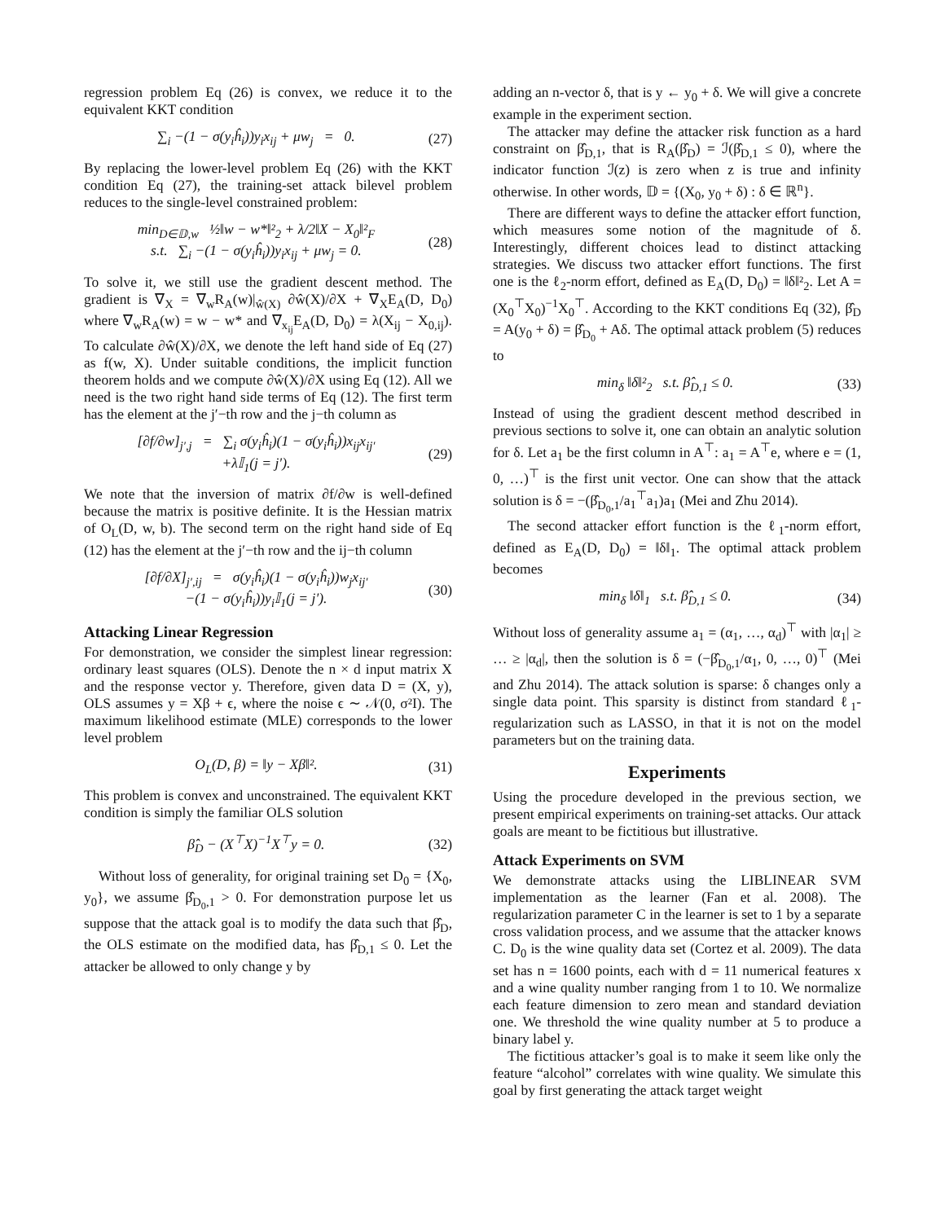regression problem Eq (26) is convex, we reduce it to the equivalent KKT condition
∑<sub>i</sub> −(1 − σ(y<sub>i</sub>ĥ<sub>i</sub>))y<sub>i</sub>x<sub>ij</sub> + μw<sub>j</sub> = 0. (27)
By replacing the lower-level problem Eq (26) with the KKT condition Eq (27), the training-set attack bilevel problem reduces to the single-level constrained problem:
min<sub>D∈𝔻,w</sub> ½‖w − w*‖²<sub>2</sub> + λ/2‖X − X<sub>0</sub>‖²<sub>F</sub>
s.t. ∑<sub>i</sub> −(1 − σ(y<sub>i</sub>ĥ<sub>i</sub>))y<sub>i</sub>x<sub>ij</sub> + μw<sub>j</sub> = 0. (28)
To solve it, we still use the gradient descent method. The gradient is ∇<sub>X</sub> = ∇<sub>w</sub>R<sub>A</sub>(w)|<sub>ŵ(X)</sub> ∂ŵ(X)/∂X + ∇<sub>X</sub>E<sub>A</sub>(D, D<sub>0</sub>) where ∇<sub>w</sub>R<sub>A</sub>(w) = w − w* and ∇<sub>x<sub>ij</sub></sub>E<sub>A</sub>(D, D<sub>0</sub>) = λ(X<sub>ij</sub> − X<sub>0,ij</sub>). To calculate ∂ŵ(X)/∂X, we denote the left hand side of Eq (27) as f(w, X). Under suitable conditions, the implicit function theorem holds and we compute ∂ŵ(X)/∂X using Eq (12). All we need is the two right hand side terms of Eq (12). The first term has the element at the j′−th row and the j−th column as
[∂f/∂w]<sub>j′,j</sub> = ∑<sub>i</sub> σ(y<sub>i</sub>ĥ<sub>i</sub>)(1 − σ(y<sub>i</sub>ĥ<sub>i</sub>))x<sub>ij</sub>x<sub>ij′</sub>
+λ𝕀<sub>1</sub>(j = j′). (29)
We note that the inversion of matrix ∂f/∂w is well-defined because the matrix is positive definite. It is the Hessian matrix of O<sub>L</sub>(D, w, b). The second term on the right hand side of Eq (12) has the element at the j′−th row and the ij−th column
[∂f/∂X]<sub>j′,ij</sub> = σ(y<sub>i</sub>ĥ<sub>i</sub>)(1 − σ(y<sub>i</sub>ĥ<sub>i</sub>))w<sub>j</sub>x<sub>ij′</sub>
−(1 − σ(y<sub>i</sub>ĥ<sub>i</sub>))y<sub>i</sub>𝕀<sub>1</sub>(j = j′). (30)
Attacking Linear Regression
For demonstration, we consider the simplest linear regression: ordinary least squares (OLS). Denote the n × d input matrix X and the response vector y. Therefore, given data D = (X, y), OLS assumes y = Xβ + ϵ, where the noise ϵ ∼ 𝒩(0, σ²I). The maximum likelihood estimate (MLE) corresponds to the lower level problem
O<sub>L</sub>(D, β) = ‖y − Xβ‖². (31)
This problem is convex and unconstrained. The equivalent KKT condition is simply the familiar OLS solution
β̂<sub>D</sub> − (X<sup>⊤</sup>X)<sup>−1</sup>X<sup>⊤</sup>y = 0. (32)
Without loss of generality, for original training set D<sub>0</sub> = {X<sub>0</sub>, y<sub>0</sub>}, we assume β̂<sub>D<sub>0</sub>,1</sub> > 0. For demonstration purpose let us suppose that the attack goal is to modify the data such that β̂<sub>D</sub>, the OLS estimate on the modified data, has β̂<sub>D,1</sub> ≤ 0. Let the attacker be allowed to only change y by
adding an n-vector δ, that is y ← y<sub>0</sub> + δ. We will give a concrete example in the experiment section.
The attacker may define the attacker risk function as a hard constraint on β̂<sub>D,1</sub>, that is R<sub>A</sub>(β̂<sub>D</sub>) = ℐ(β̂<sub>D,1</sub> ≤ 0), where the indicator function ℐ(z) is zero when z is true and infinity otherwise. In other words, 𝔻 = {(X<sub>0</sub>, y<sub>0</sub> + δ) : δ ∈ ℝ<sup>n</sup>}.
There are different ways to define the attacker effort function, which measures some notion of the magnitude of δ. Interestingly, different choices lead to distinct attacking strategies. We discuss two attacker effort functions. The first one is the ℓ<sub>2</sub>-norm effort, defined as E<sub>A</sub>(D, D<sub>0</sub>) = ‖δ‖²<sub>2</sub>. Let A = (X<sub>0</sub><sup>⊤</sup>X<sub>0</sub>)<sup>−1</sup>X<sub>0</sub><sup>⊤</sup>. According to the KKT conditions Eq (32), β̂<sub>D</sub> = A(y<sub>0</sub> + δ) = β̂<sub>D<sub>0</sub></sub> + Aδ. The optimal attack problem (5) reduces to
min<sub>δ</sub> ‖δ‖²<sub>2</sub> s.t. β̂<sub>D,1</sub> ≤ 0. (33)
Instead of using the gradient descent method described in previous sections to solve it, one can obtain an analytic solution for δ. Let a<sub>1</sub> be the first column in A<sup>⊤</sup>: a<sub>1</sub> = A<sup>⊤</sup>e, where e = (1, 0, …)<sup>⊤</sup> is the first unit vector. One can show that the attack solution is δ = −(β̂<sub>D<sub>0</sub>,1</sub>/a<sub>1</sub><sup>⊤</sup>a<sub>1</sub>)a<sub>1</sub> (Mei and Zhu 2014).
The second attacker effort function is the ℓ<sub>1</sub>-norm effort, defined as E<sub>A</sub>(D, D<sub>0</sub>) = ‖δ‖<sub>1</sub>. The optimal attack problem becomes
min<sub>δ</sub> ‖δ‖<sub>1</sub> s.t. β̂<sub>D,1</sub> ≤ 0. (34)
Without loss of generality assume a<sub>1</sub> = (α<sub>1</sub>, …, α<sub>d</sub>)<sup>⊤</sup> with |α<sub>1</sub>| ≥ … ≥ |α<sub>d</sub>|, then the solution is δ = (−β̂<sub>D<sub>0</sub>,1</sub>/α<sub>1</sub>, 0, …, 0)<sup>⊤</sup> (Mei and Zhu 2014). The attack solution is sparse: δ changes only a single data point. This sparsity is distinct from standard ℓ<sub>1</sub>-regularization such as LASSO, in that it is not on the model parameters but on the training data.
Experiments
Using the procedure developed in the previous section, we present empirical experiments on training-set attacks. Our attack goals are meant to be fictitious but illustrative.
Attack Experiments on SVM
We demonstrate attacks using the LIBLINEAR SVM implementation as the learner (Fan et al. 2008). The regularization parameter C in the learner is set to 1 by a separate cross validation process, and we assume that the attacker knows C. D<sub>0</sub> is the wine quality data set (Cortez et al. 2009). The data set has n = 1600 points, each with d = 11 numerical features x and a wine quality number ranging from 1 to 10. We normalize each feature dimension to zero mean and standard deviation one. We threshold the wine quality number at 5 to produce a binary label y.
The fictitious attacker’s goal is to make it seem like only the feature “alcohol” correlates with wine quality. We simulate this goal by first generating the attack target weight